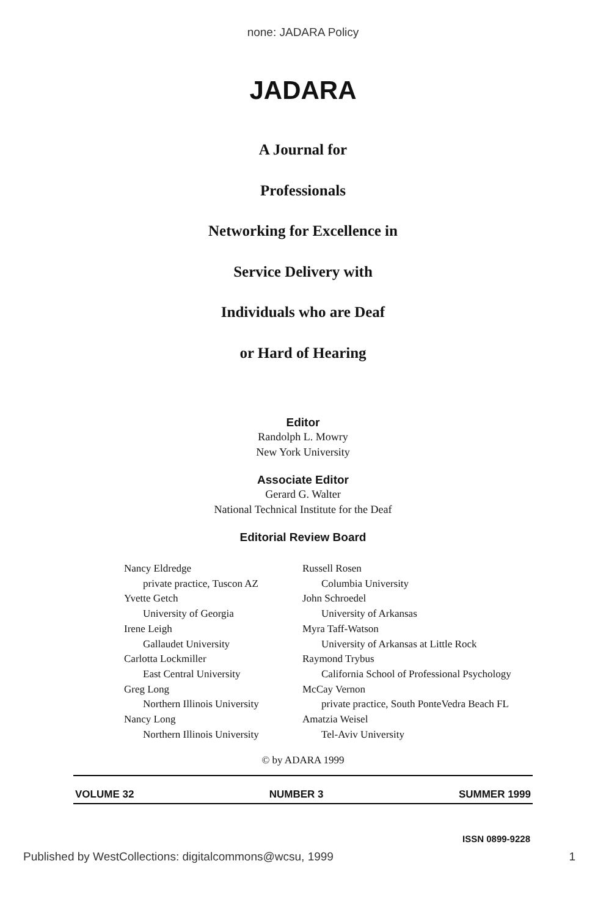none: JADARA Policy
JADARA
A Journal for
Professionals
Networking for Excellence in
Service Delivery with
Individuals who are Deaf
or Hard of Hearing
Editor
Randolph L. Mowry
New York University
Associate Editor
Gerard G. Walter
National Technical Institute for the Deaf
Editorial Review Board
Nancy Eldredge
private practice, Tuscon AZ
Yvette Getch
University of Georgia
Irene Leigh
Gallaudet University
Carlotta Lockmiller
East Central University
Greg Long
Northern Illinois University
Nancy Long
Northern Illinois University
Russell Rosen
Columbia University
John Schroedel
University of Arkansas
Myra Taff-Watson
University of Arkansas at Little Rock
Raymond Trybus
California School of Professional Psychology
McCay Vernon
private practice, South PonteVedra Beach FL
Amatzia Weisel
Tel-Aviv University
© by ADARA 1999
VOLUME 32 NUMBER 3 SUMMER 1999
ISSN 0899-9228
Published by WestCollections: digitalcommons@wcsu, 1999 1